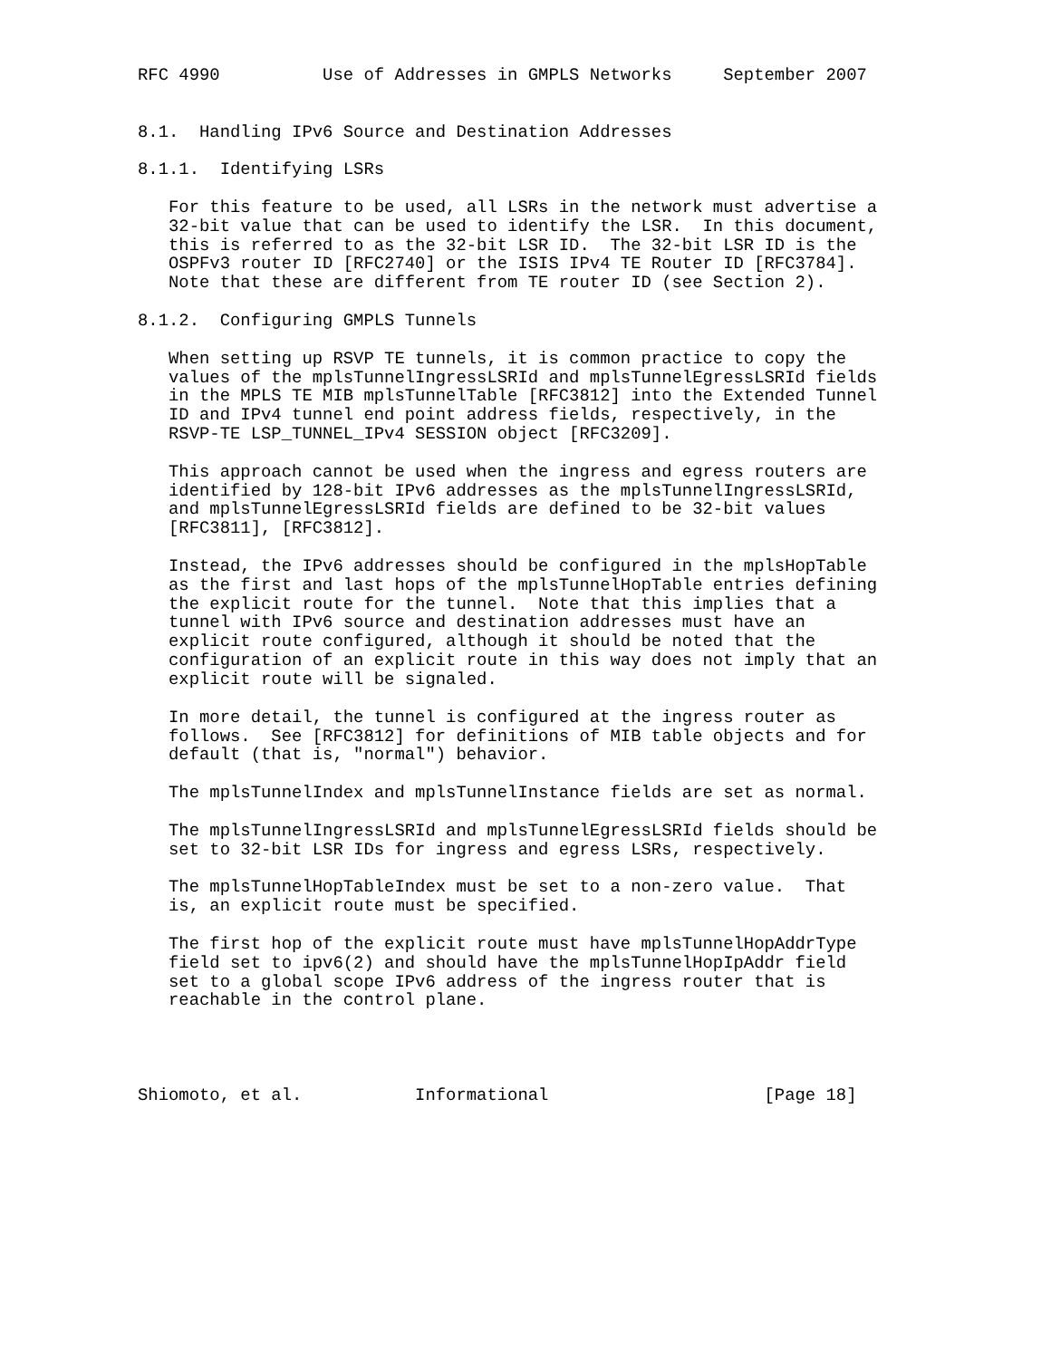RFC 4990          Use of Addresses in GMPLS Networks     September 2007


8.1.  Handling IPv6 Source and Destination Addresses

8.1.1.  Identifying LSRs

   For this feature to be used, all LSRs in the network must advertise a
   32-bit value that can be used to identify the LSR.  In this document,
   this is referred to as the 32-bit LSR ID.  The 32-bit LSR ID is the
   OSPFv3 router ID [RFC2740] or the ISIS IPv4 TE Router ID [RFC3784].
   Note that these are different from TE router ID (see Section 2).

8.1.2.  Configuring GMPLS Tunnels

   When setting up RSVP TE tunnels, it is common practice to copy the
   values of the mplsTunnelIngressLSRId and mplsTunnelEgressLSRId fields
   in the MPLS TE MIB mplsTunnelTable [RFC3812] into the Extended Tunnel
   ID and IPv4 tunnel end point address fields, respectively, in the
   RSVP-TE LSP_TUNNEL_IPv4 SESSION object [RFC3209].

   This approach cannot be used when the ingress and egress routers are
   identified by 128-bit IPv6 addresses as the mplsTunnelIngressLSRId,
   and mplsTunnelEgressLSRId fields are defined to be 32-bit values
   [RFC3811], [RFC3812].

   Instead, the IPv6 addresses should be configured in the mplsHopTable
   as the first and last hops of the mplsTunnelHopTable entries defining
   the explicit route for the tunnel.  Note that this implies that a
   tunnel with IPv6 source and destination addresses must have an
   explicit route configured, although it should be noted that the
   configuration of an explicit route in this way does not imply that an
   explicit route will be signaled.

   In more detail, the tunnel is configured at the ingress router as
   follows.  See [RFC3812] for definitions of MIB table objects and for
   default (that is, "normal") behavior.

   The mplsTunnelIndex and mplsTunnelInstance fields are set as normal.

   The mplsTunnelIngressLSRId and mplsTunnelEgressLSRId fields should be
   set to 32-bit LSR IDs for ingress and egress LSRs, respectively.

   The mplsTunnelHopTableIndex must be set to a non-zero value.  That
   is, an explicit route must be specified.

   The first hop of the explicit route must have mplsTunnelHopAddrType
   field set to ipv6(2) and should have the mplsTunnelHopIpAddr field
   set to a global scope IPv6 address of the ingress router that is
   reachable in the control plane.




Shiomoto, et al.           Informational                     [Page 18]